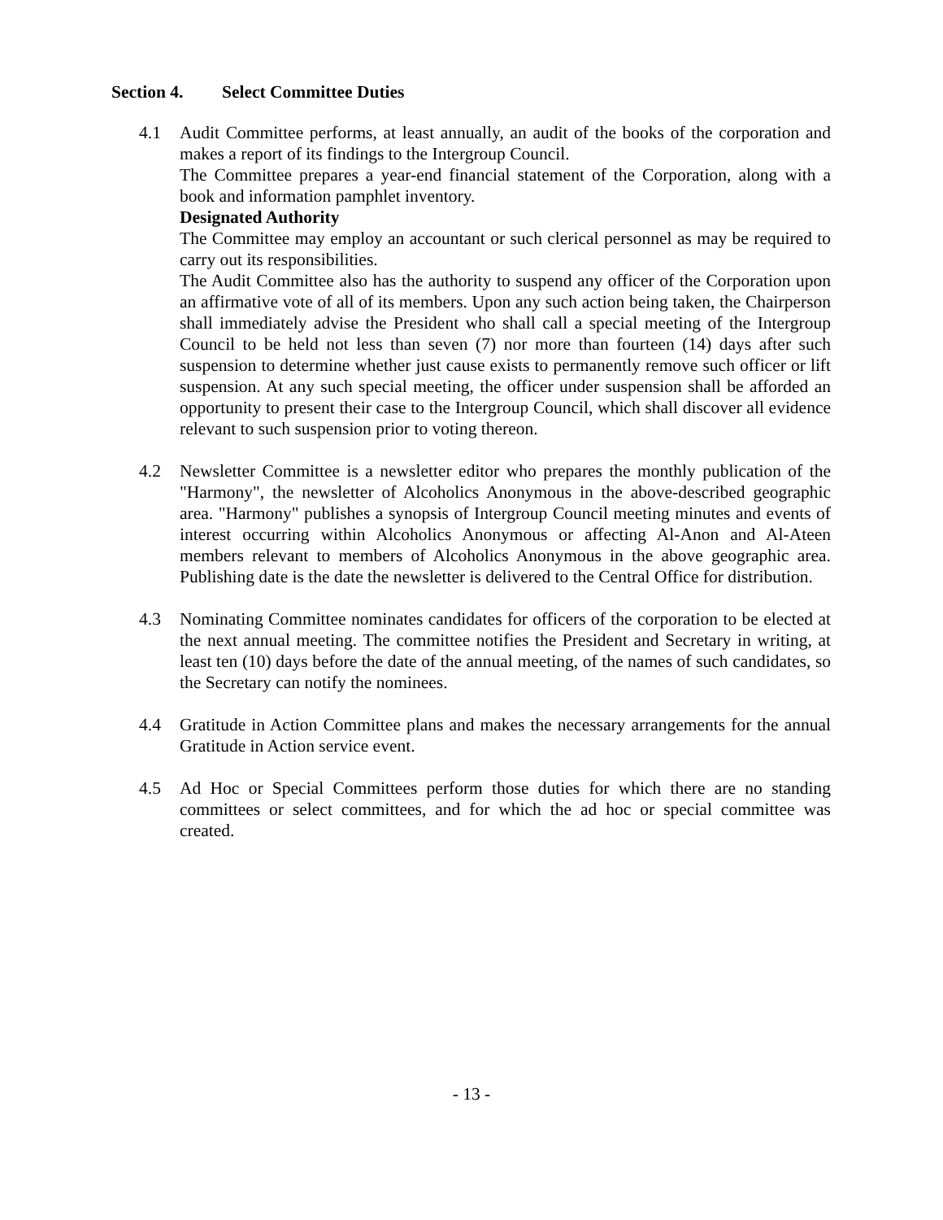Section 4. Select Committee Duties
4.1 Audit Committee performs, at least annually, an audit of the books of the corporation and makes a report of its findings to the Intergroup Council.
The Committee prepares a year-end financial statement of the Corporation, along with a book and information pamphlet inventory.
Designated Authority
The Committee may employ an accountant or such clerical personnel as may be required to carry out its responsibilities.
The Audit Committee also has the authority to suspend any officer of the Corporation upon an affirmative vote of all of its members. Upon any such action being taken, the Chairperson shall immediately advise the President who shall call a special meeting of the Intergroup Council to be held not less than seven (7) nor more than fourteen (14) days after such suspension to determine whether just cause exists to permanently remove such officer or lift suspension. At any such special meeting, the officer under suspension shall be afforded an opportunity to present their case to the Intergroup Council, which shall discover all evidence relevant to such suspension prior to voting thereon.
4.2 Newsletter Committee is a newsletter editor who prepares the monthly publication of the "Harmony", the newsletter of Alcoholics Anonymous in the above-described geographic area. "Harmony" publishes a synopsis of Intergroup Council meeting minutes and events of interest occurring within Alcoholics Anonymous or affecting Al-Anon and Al-Ateen members relevant to members of Alcoholics Anonymous in the above geographic area. Publishing date is the date the newsletter is delivered to the Central Office for distribution.
4.3 Nominating Committee nominates candidates for officers of the corporation to be elected at the next annual meeting. The committee notifies the President and Secretary in writing, at least ten (10) days before the date of the annual meeting, of the names of such candidates, so the Secretary can notify the nominees.
4.4 Gratitude in Action Committee plans and makes the necessary arrangements for the annual Gratitude in Action service event.
4.5 Ad Hoc or Special Committees perform those duties for which there are no standing committees or select committees, and for which the ad hoc or special committee was created.
- 13 -